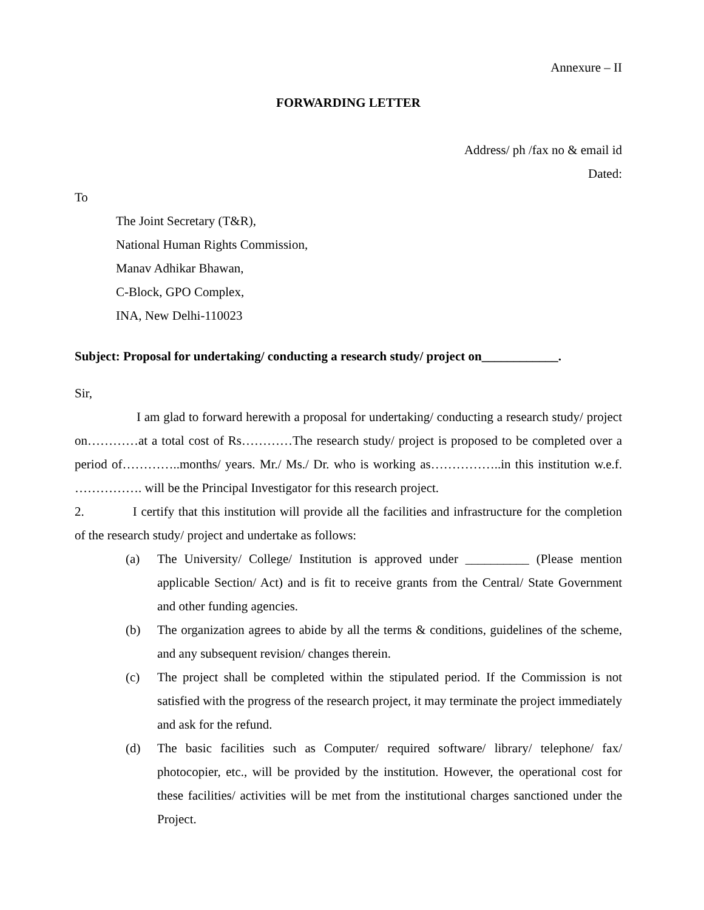Annexure – II
FORWARDING LETTER
Address/ ph /fax no & email id
Dated:
To
The Joint Secretary (T&R),
National Human Rights Commission,
Manav Adhikar Bhawan,
C-Block, GPO Complex,
INA, New Delhi-110023
Subject: Proposal for undertaking/ conducting a research study/ project on____________.
Sir,
I am glad to forward herewith a proposal for undertaking/ conducting a research study/ project on…………at a total cost of Rs…………The research study/ project is proposed to be completed over a period of…………..months/ years. Mr./ Ms./ Dr. who is working as……………..in this institution w.e.f. ……………. will be the Principal Investigator for this research project.
2. I certify that this institution will provide all the facilities and infrastructure for the completion of the research study/ project and undertake as follows:
(a) The University/ College/ Institution is approved under __________ (Please mention applicable Section/ Act) and is fit to receive grants from the Central/ State Government and other funding agencies.
(b) The organization agrees to abide by all the terms & conditions, guidelines of the scheme, and any subsequent revision/ changes therein.
(c) The project shall be completed within the stipulated period. If the Commission is not satisfied with the progress of the research project, it may terminate the project immediately and ask for the refund.
(d) The basic facilities such as Computer/ required software/ library/ telephone/ fax/ photocopier, etc., will be provided by the institution. However, the operational cost for these facilities/ activities will be met from the institutional charges sanctioned under the Project.